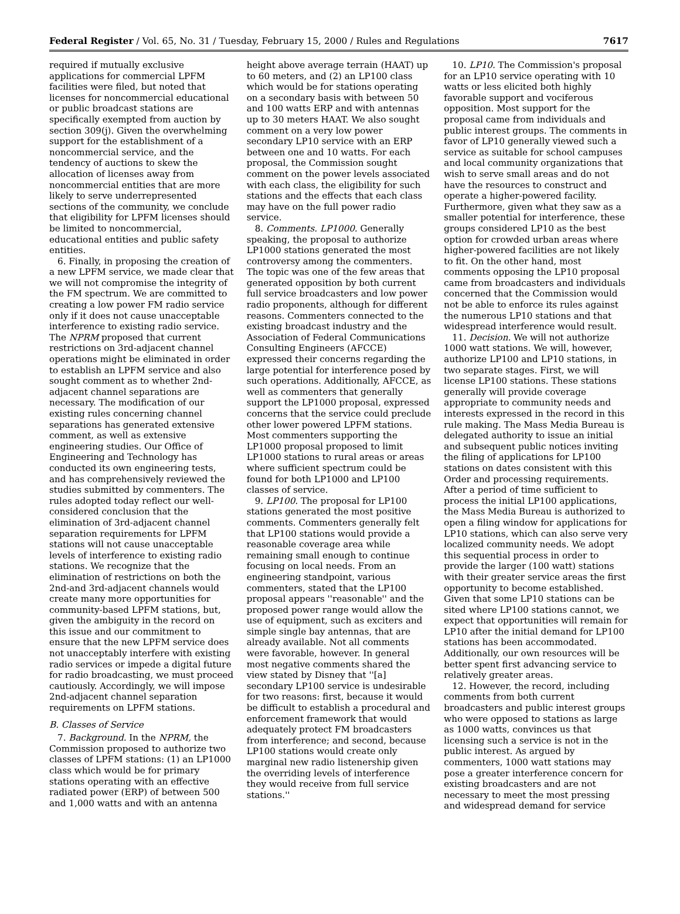Federal Register / Vol. 65, No. 31 / Tuesday, February 15, 2000 / Rules and Regulations 7617
required if mutually exclusive applications for commercial LPFM facilities were filed, but noted that licenses for noncommercial educational or public broadcast stations are specifically exempted from auction by section 309(j). Given the overwhelming support for the establishment of a noncommercial service, and the tendency of auctions to skew the allocation of licenses away from noncommercial entities that are more likely to serve underrepresented sections of the community, we conclude that eligibility for LPFM licenses should be limited to noncommercial, educational entities and public safety entities.
6. Finally, in proposing the creation of a new LPFM service, we made clear that we will not compromise the integrity of the FM spectrum. We are committed to creating a low power FM radio service only if it does not cause unacceptable interference to existing radio service. The NPRM proposed that current restrictions on 3rd-adjacent channel operations might be eliminated in order to establish an LPFM service and also sought comment as to whether 2nd-adjacent channel separations are necessary. The modification of our existing rules concerning channel separations has generated extensive comment, as well as extensive engineering studies. Our Office of Engineering and Technology has conducted its own engineering tests, and has comprehensively reviewed the studies submitted by commenters. The rules adopted today reflect our well-considered conclusion that the elimination of 3rd-adjacent channel separation requirements for LPFM stations will not cause unacceptable levels of interference to existing radio stations. We recognize that the elimination of restrictions on both the 2nd-and 3rd-adjacent channels would create many more opportunities for community-based LPFM stations, but, given the ambiguity in the record on this issue and our commitment to ensure that the new LPFM service does not unacceptably interfere with existing radio services or impede a digital future for radio broadcasting, we must proceed cautiously. Accordingly, we will impose 2nd-adjacent channel separation requirements on LPFM stations.
B. Classes of Service
7. Background. In the NPRM, the Commission proposed to authorize two classes of LPFM stations: (1) an LP1000 class which would be for primary stations operating with an effective radiated power (ERP) of between 500 and 1,000 watts and with an antenna
height above average terrain (HAAT) up to 60 meters, and (2) an LP100 class which would be for stations operating on a secondary basis with between 50 and 100 watts ERP and with antennas up to 30 meters HAAT. We also sought comment on a very low power secondary LP10 service with an ERP between one and 10 watts. For each proposal, the Commission sought comment on the power levels associated with each class, the eligibility for such stations and the effects that each class may have on the full power radio service.
8. Comments. LP1000. Generally speaking, the proposal to authorize LP1000 stations generated the most controversy among the commenters. The topic was one of the few areas that generated opposition by both current full service broadcasters and low power radio proponents, although for different reasons. Commenters connected to the existing broadcast industry and the Association of Federal Communications Consulting Engineers (AFCCE) expressed their concerns regarding the large potential for interference posed by such operations. Additionally, AFCCE, as well as commenters that generally support the LP1000 proposal, expressed concerns that the service could preclude other lower powered LPFM stations. Most commenters supporting the LP1000 proposal proposed to limit LP1000 stations to rural areas or areas where sufficient spectrum could be found for both LP1000 and LP100 classes of service.
9. LP100. The proposal for LP100 stations generated the most positive comments. Commenters generally felt that LP100 stations would provide a reasonable coverage area while remaining small enough to continue focusing on local needs. From an engineering standpoint, various commenters, stated that the LP100 proposal appears ''reasonable'' and the proposed power range would allow the use of equipment, such as exciters and simple single bay antennas, that are already available. Not all comments were favorable, however. In general most negative comments shared the view stated by Disney that ''[a] secondary LP100 service is undesirable for two reasons: first, because it would be difficult to establish a procedural and enforcement framework that would adequately protect FM broadcasters from interference; and second, because LP100 stations would create only marginal new radio listenership given the overriding levels of interference they would receive from full service stations.''
10. LP10. The Commission's proposal for an LP10 service operating with 10 watts or less elicited both highly favorable support and vociferous opposition. Most support for the proposal came from individuals and public interest groups. The comments in favor of LP10 generally viewed such a service as suitable for school campuses and local community organizations that wish to serve small areas and do not have the resources to construct and operate a higher-powered facility. Furthermore, given what they saw as a smaller potential for interference, these groups considered LP10 as the best option for crowded urban areas where higher-powered facilities are not likely to fit. On the other hand, most comments opposing the LP10 proposal came from broadcasters and individuals concerned that the Commission would not be able to enforce its rules against the numerous LP10 stations and that widespread interference would result.
11. Decision. We will not authorize 1000 watt stations. We will, however, authorize LP100 and LP10 stations, in two separate stages. First, we will license LP100 stations. These stations generally will provide coverage appropriate to community needs and interests expressed in the record in this rule making. The Mass Media Bureau is delegated authority to issue an initial and subsequent public notices inviting the filing of applications for LP100 stations on dates consistent with this Order and processing requirements. After a period of time sufficient to process the initial LP100 applications, the Mass Media Bureau is authorized to open a filing window for applications for LP10 stations, which can also serve very localized community needs. We adopt this sequential process in order to provide the larger (100 watt) stations with their greater service areas the first opportunity to become established. Given that some LP10 stations can be sited where LP100 stations cannot, we expect that opportunities will remain for LP10 after the initial demand for LP100 stations has been accommodated. Additionally, our own resources will be better spent first advancing service to relatively greater areas.
12. However, the record, including comments from both current broadcasters and public interest groups who were opposed to stations as large as 1000 watts, convinces us that licensing such a service is not in the public interest. As argued by commenters, 1000 watt stations may pose a greater interference concern for existing broadcasters and are not necessary to meet the most pressing and widespread demand for service